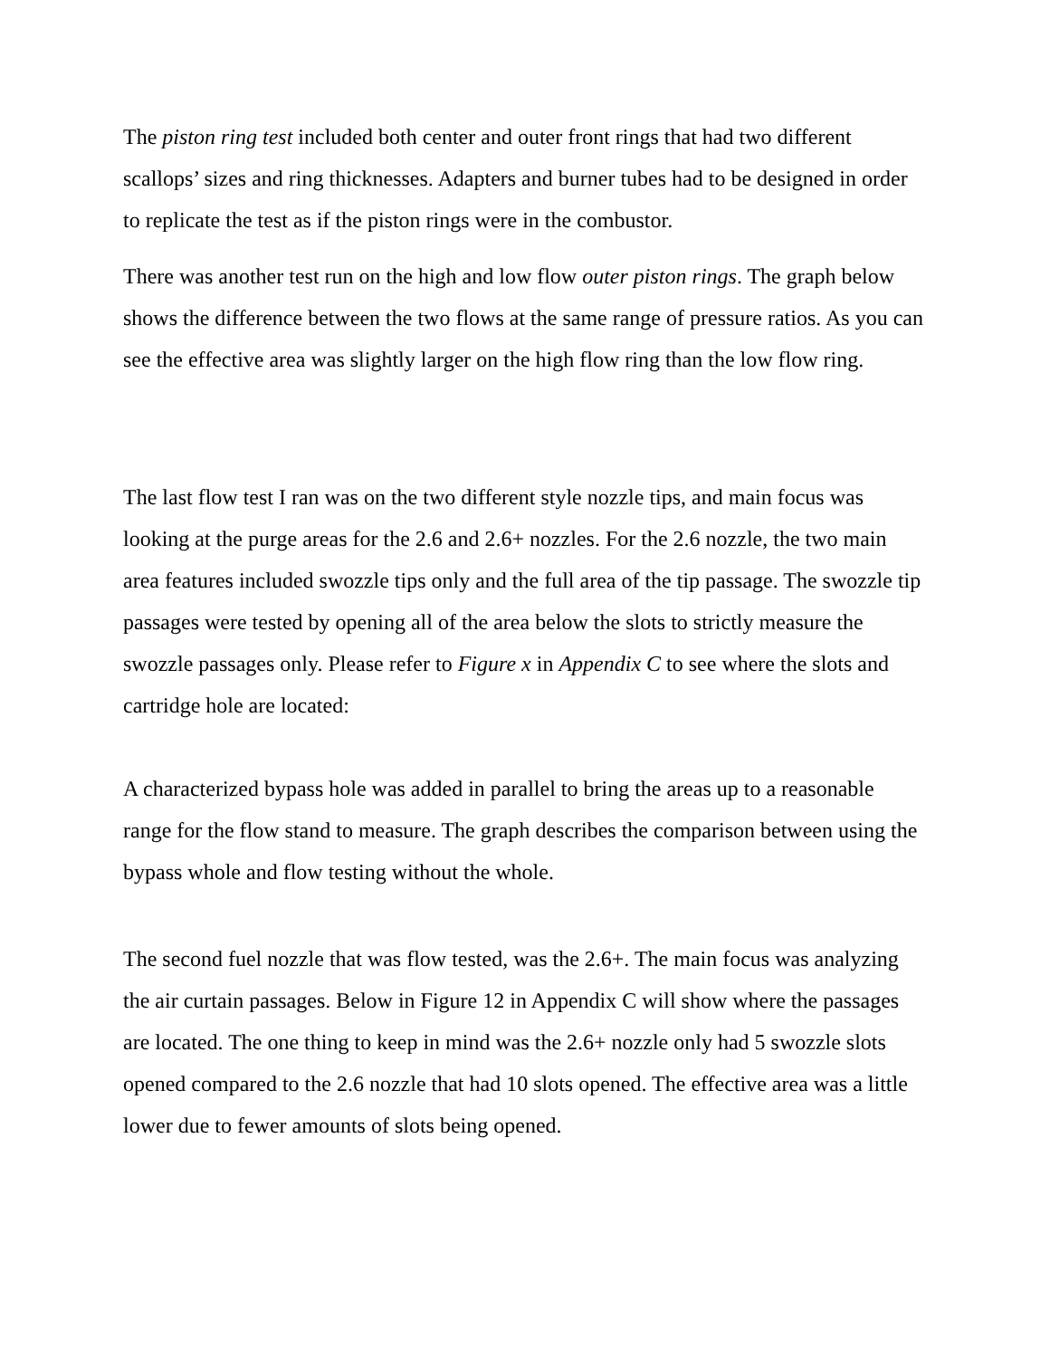The piston ring test included both center and outer front rings that had two different scallops’ sizes and ring thicknesses. Adapters and burner tubes had to be designed in order to replicate the test as if the piston rings were in the combustor.
There was another test run on the high and low flow outer piston rings. The graph below shows the difference between the two flows at the same range of pressure ratios. As you can see the effective area was slightly larger on the high flow ring than the low flow ring.
The last flow test I ran was on the two different style nozzle tips, and main focus was looking at the purge areas for the 2.6 and 2.6+ nozzles. For the 2.6 nozzle, the two main area features included swozzle tips only and the full area of the tip passage. The swozzle tip passages were tested by opening all of the area below the slots to strictly measure the swozzle passages only. Please refer to Figure x in Appendix C to see where the slots and cartridge hole are located:
A characterized bypass hole was added in parallel to bring the areas up to a reasonable range for the flow stand to measure. The graph describes the comparison between using the bypass whole and flow testing without the whole.
The second fuel nozzle that was flow tested, was the 2.6+. The main focus was analyzing the air curtain passages. Below in Figure 12 in Appendix C will show where the passages are located. The one thing to keep in mind was the 2.6+ nozzle only had 5 swozzle slots opened compared to the 2.6 nozzle that had 10 slots opened. The effective area was a little lower due to fewer amounts of slots being opened.